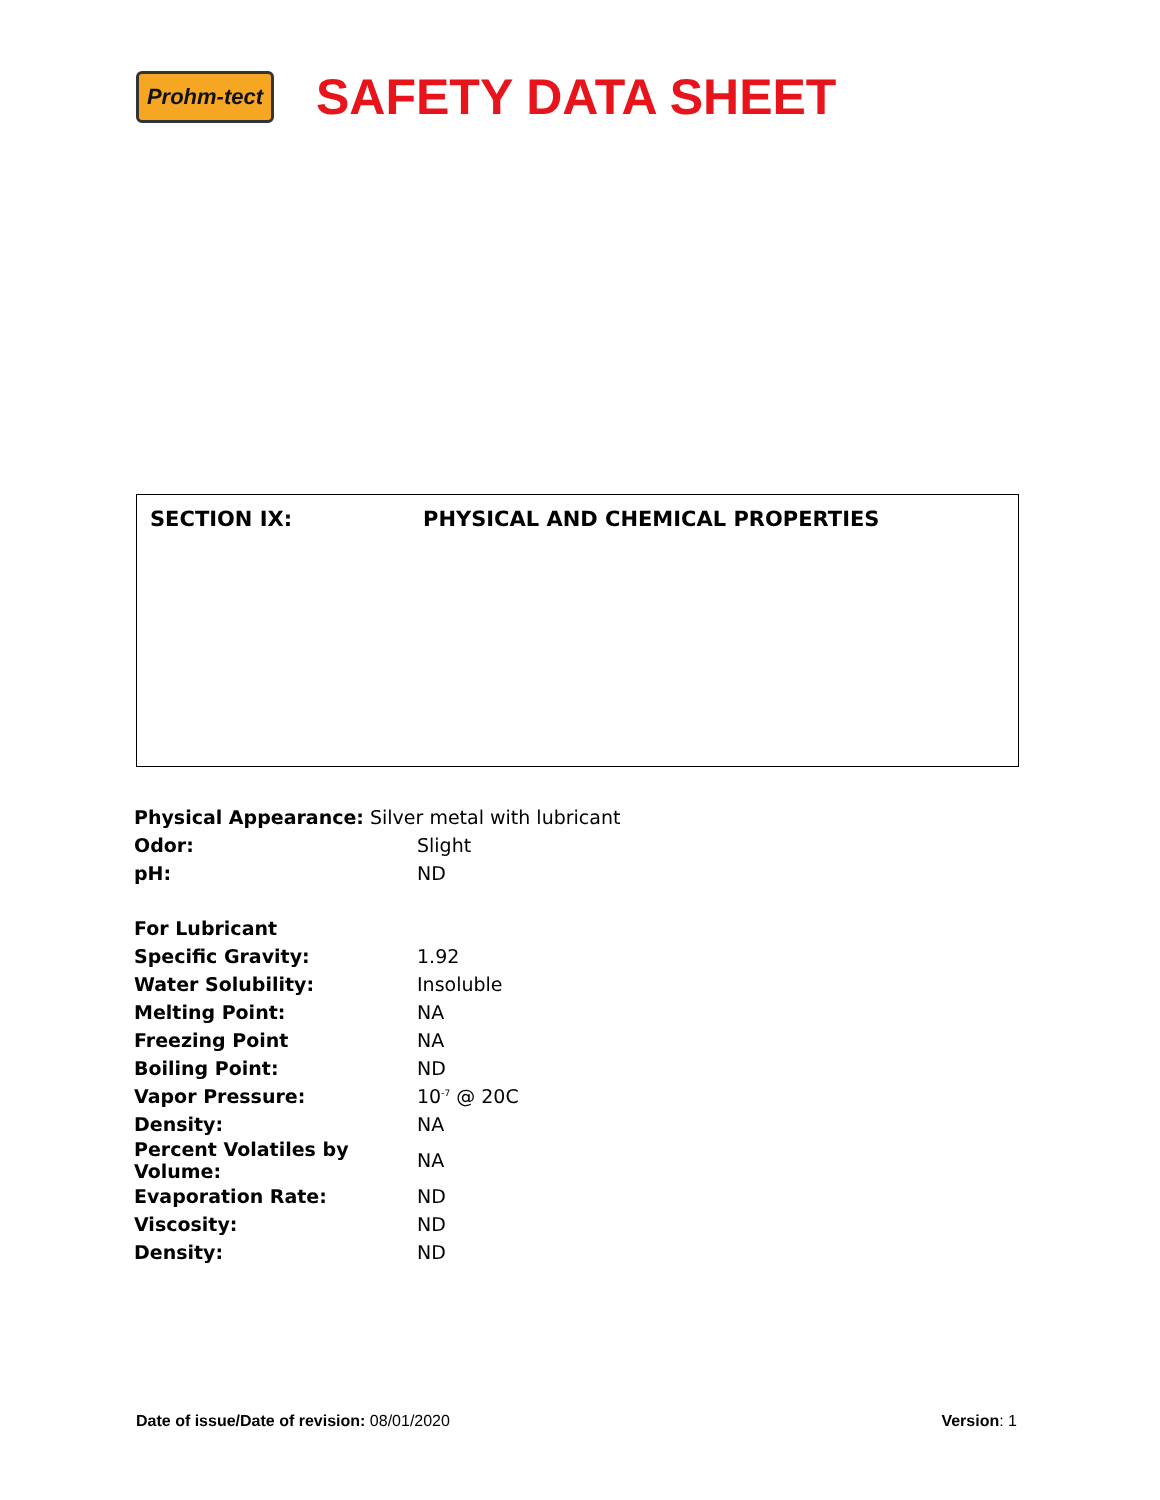Prohm-tect
SAFETY DATA SHEET
SECTION IX: PHYSICAL AND CHEMICAL PROPERTIES
| Physical Appearance: Silver metal with lubricant | |
| Odor: | Slight |
| pH: | ND |
| For Lubricant | |
| Specific Gravity: | 1.92 |
| Water Solubility: | Insoluble |
| Melting Point: | NA |
| Freezing Point | NA |
| Boiling Point: | ND |
| Vapor Pressure: | 10<sup>-7</sup> @ 20C |
| Density: | NA |
| Percent Volatiles by Volume: | NA |
| Evaporation Rate: | ND |
| Viscosity: | ND |
| Density: | ND |
Date of issue/Date of revision: 08/01/2020
Version: 1